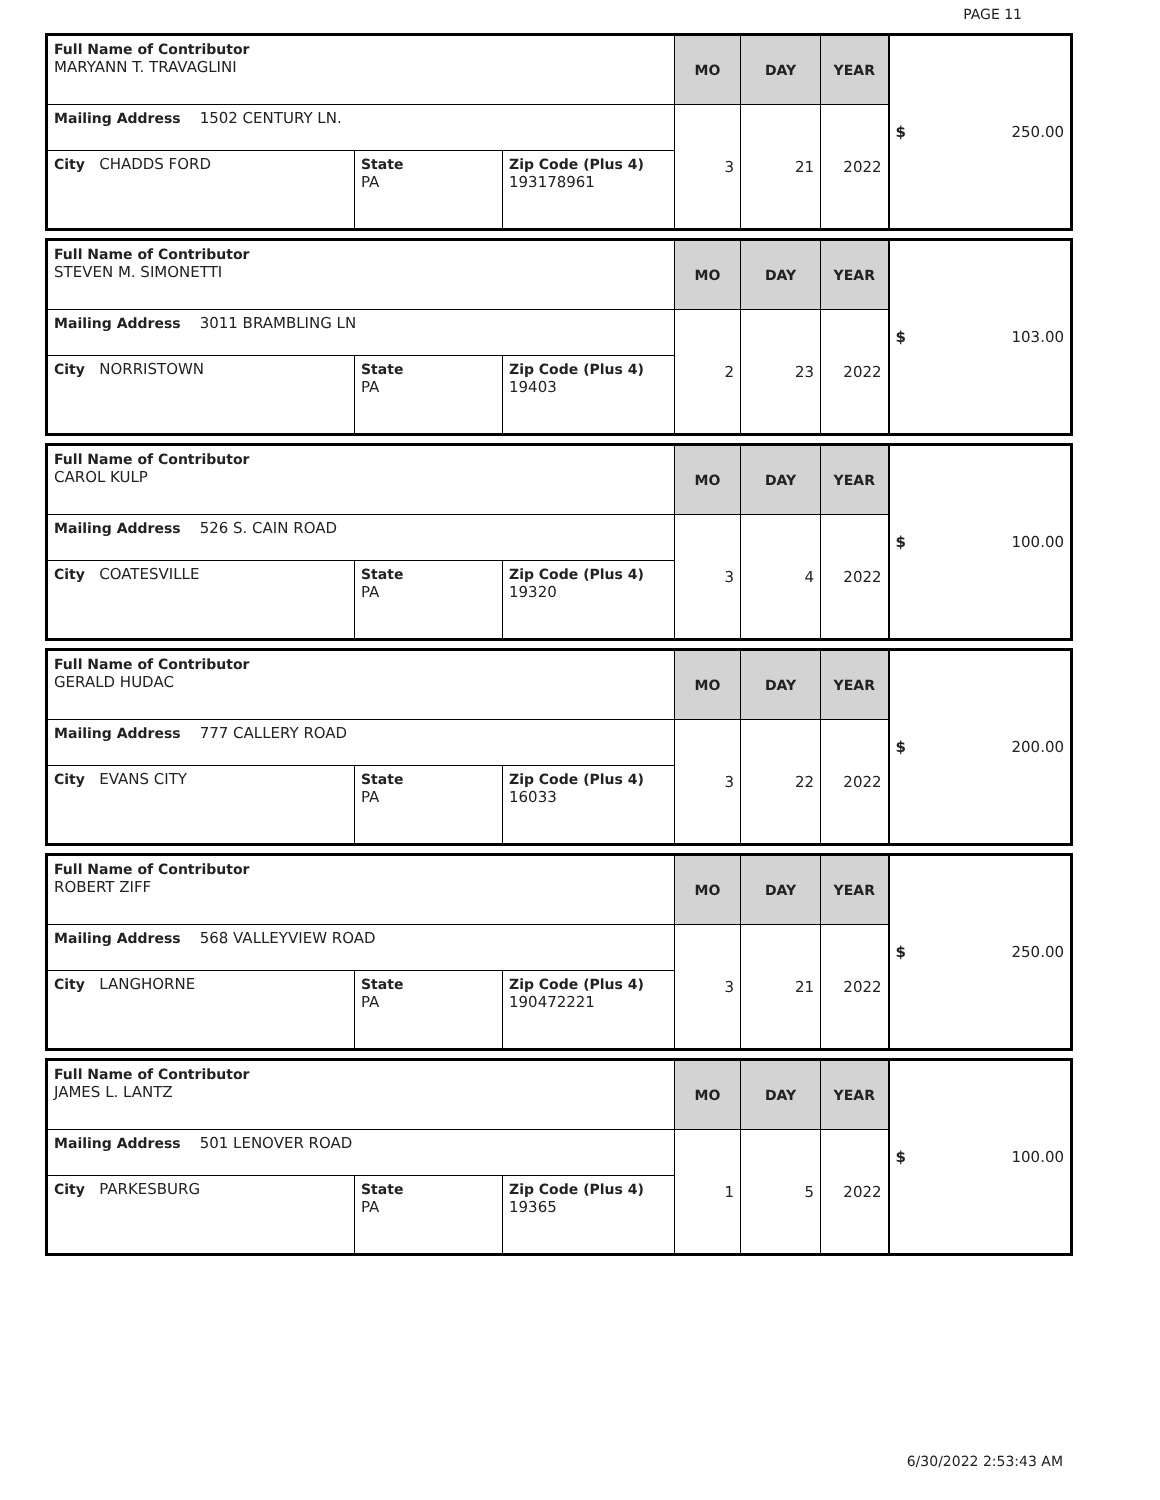PAGE 11
| Full Name of Contributor MARYANN T. TRAVAGLINI | | | MO | DAY | YEAR | $ 250.00 |
| Mailing Address 1502 CENTURY LN. | | | 3 | 21 | 2022 | |
| City CHADDS FORD | State PA | Zip Code (Plus 4) 193178961 | | | | |
| Full Name of Contributor STEVEN M. SIMONETTI | | | MO | DAY | YEAR | $ 103.00 |
| Mailing Address 3011 BRAMBLING LN | | | 2 | 23 | 2022 | |
| City NORRISTOWN | State PA | Zip Code (Plus 4) 19403 | | | | |
| Full Name of Contributor CAROL KULP | | | MO | DAY | YEAR | $ 100.00 |
| Mailing Address 526 S. CAIN ROAD | | | 3 | 4 | 2022 | |
| City COATESVILLE | State PA | Zip Code (Plus 4) 19320 | | | | |
| Full Name of Contributor GERALD HUDAC | | | MO | DAY | YEAR | $ 200.00 |
| Mailing Address 777 CALLERY ROAD | | | 3 | 22 | 2022 | |
| City EVANS CITY | State PA | Zip Code (Plus 4) 16033 | | | | |
| Full Name of Contributor ROBERT ZIFF | | | MO | DAY | YEAR | $ 250.00 |
| Mailing Address 568 VALLEYVIEW ROAD | | | 3 | 21 | 2022 | |
| City LANGHORNE | State PA | Zip Code (Plus 4) 190472221 | | | | |
| Full Name of Contributor JAMES L. LANTZ | | | MO | DAY | YEAR | $ 100.00 |
| Mailing Address 501 LENOVER ROAD | | | 1 | 5 | 2022 | |
| City PARKESBURG | State PA | Zip Code (Plus 4) 19365 | | | | |
6/30/2022 2:53:43 AM